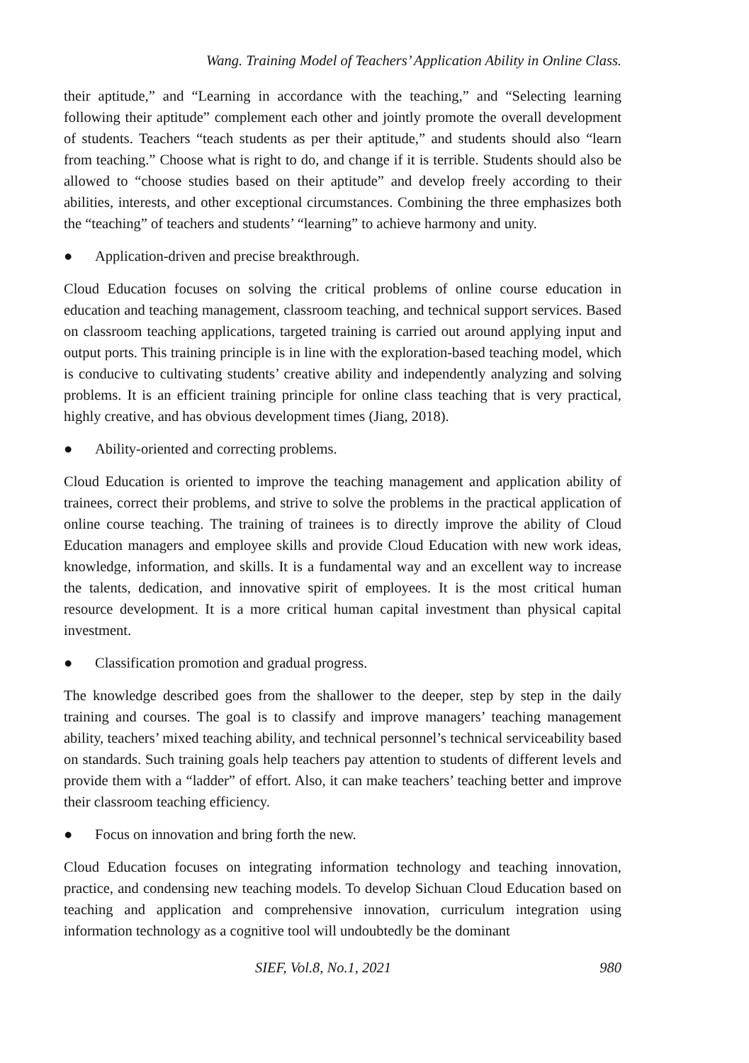Wang. Training Model of Teachers’ Application Ability in Online Class.
their aptitude,” and “Learning in accordance with the teaching,” and “Selecting learning following their aptitude” complement each other and jointly promote the overall development of students. Teachers “teach students as per their aptitude,” and students should also “learn from teaching.” Choose what is right to do, and change if it is terrible. Students should also be allowed to “choose studies based on their aptitude” and develop freely according to their abilities, interests, and other exceptional circumstances. Combining the three emphasizes both the “teaching” of teachers and students’ “learning” to achieve harmony and unity.
● Application-driven and precise breakthrough.
Cloud Education focuses on solving the critical problems of online course education in education and teaching management, classroom teaching, and technical support services. Based on classroom teaching applications, targeted training is carried out around applying input and output ports. This training principle is in line with the exploration-based teaching model, which is conducive to cultivating students’ creative ability and independently analyzing and solving problems. It is an efficient training principle for online class teaching that is very practical, highly creative, and has obvious development times (Jiang, 2018).
● Ability-oriented and correcting problems.
Cloud Education is oriented to improve the teaching management and application ability of trainees, correct their problems, and strive to solve the problems in the practical application of online course teaching. The training of trainees is to directly improve the ability of Cloud Education managers and employee skills and provide Cloud Education with new work ideas, knowledge, information, and skills. It is a fundamental way and an excellent way to increase the talents, dedication, and innovative spirit of employees. It is the most critical human resource development. It is a more critical human capital investment than physical capital investment.
● Classification promotion and gradual progress.
The knowledge described goes from the shallower to the deeper, step by step in the daily training and courses. The goal is to classify and improve managers’ teaching management ability, teachers’ mixed teaching ability, and technical personnel’s technical serviceability based on standards. Such training goals help teachers pay attention to students of different levels and provide them with a “ladder” of effort. Also, it can make teachers’ teaching better and improve their classroom teaching efficiency.
● Focus on innovation and bring forth the new.
Cloud Education focuses on integrating information technology and teaching innovation, practice, and condensing new teaching models. To develop Sichuan Cloud Education based on teaching and application and comprehensive innovation, curriculum integration using information technology as a cognitive tool will undoubtedly be the dominant
SIEF, Vol.8, No.1, 2021 980